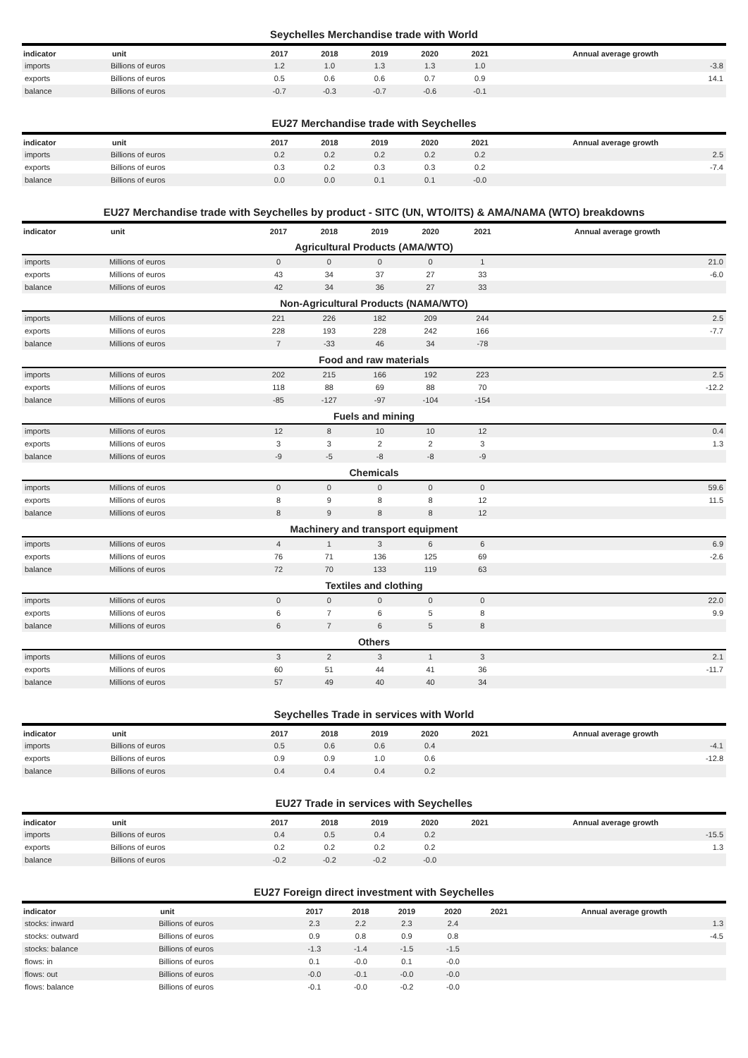Seychelles Merchandise trade with World
| indicator | unit | 2017 | 2018 | 2019 | 2020 | 2021 | Annual average growth |
| --- | --- | --- | --- | --- | --- | --- | --- |
| imports | Billions of euros | 1.2 | 1.0 | 1.3 | 1.3 | 1.0 | -3.8 |
| exports | Billions of euros | 0.5 | 0.6 | 0.6 | 0.7 | 0.9 | 14.1 |
| balance | Billions of euros | -0.7 | -0.3 | -0.7 | -0.6 | -0.1 | |
EU27 Merchandise trade with Seychelles
| indicator | unit | 2017 | 2018 | 2019 | 2020 | 2021 | Annual average growth |
| --- | --- | --- | --- | --- | --- | --- | --- |
| imports | Billions of euros | 0.2 | 0.2 | 0.2 | 0.2 | 0.2 | 2.5 |
| exports | Billions of euros | 0.3 | 0.2 | 0.3 | 0.3 | 0.2 | -7.4 |
| balance | Billions of euros | 0.0 | 0.0 | 0.1 | 0.1 | -0.0 | |
EU27 Merchandise trade with Seychelles by product - SITC (UN, WTO/ITS) & AMA/NAMA (WTO) breakdowns
| indicator | unit | 2017 | 2018 | 2019 | 2020 | 2021 | Annual average growth |
| --- | --- | --- | --- | --- | --- | --- | --- |
| Agricultural Products (AMA/WTO) | | | | | | | |
| imports | Millions of euros | 0 | 0 | 0 | 0 | 1 | 21.0 |
| exports | Millions of euros | 43 | 34 | 37 | 27 | 33 | -6.0 |
| balance | Millions of euros | 42 | 34 | 36 | 27 | 33 | |
| Non-Agricultural Products (NAMA/WTO) | | | | | | | |
| imports | Millions of euros | 221 | 226 | 182 | 209 | 244 | 2.5 |
| exports | Millions of euros | 228 | 193 | 228 | 242 | 166 | -7.7 |
| balance | Millions of euros | 7 | -33 | 46 | 34 | -78 | |
| Food and raw materials | | | | | | | |
| imports | Millions of euros | 202 | 215 | 166 | 192 | 223 | 2.5 |
| exports | Millions of euros | 118 | 88 | 69 | 88 | 70 | -12.2 |
| balance | Millions of euros | -85 | -127 | -97 | -104 | -154 | |
| Fuels and mining | | | | | | | |
| imports | Millions of euros | 12 | 8 | 10 | 10 | 12 | 0.4 |
| exports | Millions of euros | 3 | 3 | 2 | 2 | 3 | 1.3 |
| balance | Millions of euros | -9 | -5 | -8 | -8 | -9 | |
| Chemicals | | | | | | | |
| imports | Millions of euros | 0 | 0 | 0 | 0 | 0 | 59.6 |
| exports | Millions of euros | 8 | 9 | 8 | 8 | 12 | 11.5 |
| balance | Millions of euros | 8 | 9 | 8 | 8 | 12 | |
| Machinery and transport equipment | | | | | | | |
| imports | Millions of euros | 4 | 1 | 3 | 6 | 6 | 6.9 |
| exports | Millions of euros | 76 | 71 | 136 | 125 | 69 | -2.6 |
| balance | Millions of euros | 72 | 70 | 133 | 119 | 63 | |
| Textiles and clothing | | | | | | | |
| imports | Millions of euros | 0 | 0 | 0 | 0 | 0 | 22.0 |
| exports | Millions of euros | 6 | 7 | 6 | 5 | 8 | 9.9 |
| balance | Millions of euros | 6 | 7 | 6 | 5 | 8 | |
| Others | | | | | | | |
| imports | Millions of euros | 3 | 2 | 3 | 1 | 3 | 2.1 |
| exports | Millions of euros | 60 | 51 | 44 | 41 | 36 | -11.7 |
| balance | Millions of euros | 57 | 49 | 40 | 40 | 34 | |
Seychelles Trade in services with World
| indicator | unit | 2017 | 2018 | 2019 | 2020 | 2021 | Annual average growth |
| --- | --- | --- | --- | --- | --- | --- | --- |
| imports | Billions of euros | 0.5 | 0.6 | 0.6 | 0.4 | | -4.1 |
| exports | Billions of euros | 0.9 | 0.9 | 1.0 | 0.6 | | -12.8 |
| balance | Billions of euros | 0.4 | 0.4 | 0.4 | 0.2 | | |
EU27 Trade in services with Seychelles
| indicator | unit | 2017 | 2018 | 2019 | 2020 | 2021 | Annual average growth |
| --- | --- | --- | --- | --- | --- | --- | --- |
| imports | Billions of euros | 0.4 | 0.5 | 0.4 | 0.2 | | -15.5 |
| exports | Billions of euros | 0.2 | 0.2 | 0.2 | 0.2 | | 1.3 |
| balance | Billions of euros | -0.2 | -0.2 | -0.2 | -0.0 | | |
EU27 Foreign direct investment with Seychelles
| indicator | unit | 2017 | 2018 | 2019 | 2020 | 2021 | Annual average growth |
| --- | --- | --- | --- | --- | --- | --- | --- |
| stocks: inward | Billions of euros | 2.3 | 2.2 | 2.3 | 2.4 | | 1.3 |
| stocks: outward | Billions of euros | 0.9 | 0.8 | 0.9 | 0.8 | | -4.5 |
| stocks: balance | Billions of euros | -1.3 | -1.4 | -1.5 | -1.5 | | |
| flows: in | Billions of euros | 0.1 | -0.0 | 0.1 | -0.0 | | |
| flows: out | Billions of euros | -0.0 | -0.1 | -0.0 | -0.0 | | |
| flows: balance | Billions of euros | -0.1 | -0.0 | -0.2 | -0.0 | | |